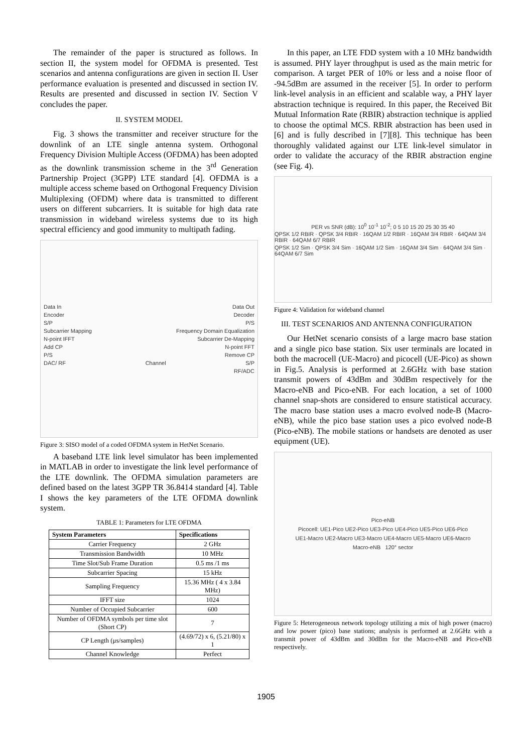The remainder of the paper is structured as follows. In section II, the system model for OFDMA is presented. Test scenarios and antenna configurations are given in section II. User performance evaluation is presented and discussed in section IV. Results are presented and discussed in section IV. Section V concludes the paper.
II. SYSTEM MODEL
Fig. 3 shows the transmitter and receiver structure for the downlink of an LTE single antenna system. Orthogonal Frequency Division Multiple Access (OFDMA) has been adopted as the downlink transmission scheme in the 3<sup>rd</sup> Generation Partnership Project (3GPP) LTE standard [4]. OFDMA is a multiple access scheme based on Orthogonal Frequency Division Multiplexing (OFDM) where data is transmitted to different users on different subcarriers. It is suitable for high data rate transmission in wideband wireless systems due to its high spectral efficiency and good immunity to multipath fading.
Data In Data Out
Encoder Decoder
S/P P/S
Subcarrier Mapping Frequency Domain Equalization
N-point IFFT Subcarrier De-Mapping
Add CP N-point FFT
P/S Remove CP
DAC/ RF Channel S/P
RF/ADC
Figure 3: SISO model of a coded OFDMA system in HetNet Scenario.
A baseband LTE link level simulator has been implemented in MATLAB in order to investigate the link level performance of the LTE downlink. The OFDMA simulation parameters are defined based on the latest 3GPP TR 36.8414 standard [4]. Table I shows the key parameters of the LTE OFDMA downlink system.
TABLE 1: Parameters for LTE OFDMA
| System Parameters | Specifications |
| --- | --- |
| Carrier Frequency | 2 GHz |
| Transmission Bandwidth | 10 MHz |
| Time Slot/Sub Frame Duration | 0.5 ms /1 ms |
| Subcarrier Spacing | 15 kHz |
| Sampling Frequency | 15.36 MHz ( 4 x 3.84 MHz) |
| IFFT size | 1024 |
| Number of Occupied Subcarrier | 600 |
| Number of OFDMA symbols per time slot (Short CP) | 7 |
| CP Length (μs/samples) | (4.69/72) x 6, (5.21/80) x 1 |
| Channel Knowledge | Perfect |
In this paper, an LTE FDD system with a 10 MHz bandwidth is assumed. PHY layer throughput is used as the main metric for comparison. A target PER of 10% or less and a noise floor of -94.5dBm are assumed in the receiver [5]. In order to perform link-level analysis in an efficient and scalable way, a PHY layer abstraction technique is required. In this paper, the Received Bit Mutual Information Rate (RBIR) abstraction technique is applied to choose the optimal MCS. RBIR abstraction has been used in [6] and is fully described in [7][8]. This technique has been thoroughly validated against our LTE link-level simulator in order to validate the accuracy of the RBIR abstraction engine (see Fig. 4).
PER vs SNR (dB): 10<sup>0</sup> 10<sup>-1</sup> 10<sup>-2</sup>; 0 5 10 15 20 25 30 35 40
QPSK 1/2 RBIR · QPSK 3/4 RBIR · 16QAM 1/2 RBIR · 16QAM 3/4 RBIR · 64QAM 3/4 RBIR · 64QAM 6/7 RBIR
QPSK 1/2 Sim · QPSK 3/4 Sim · 16QAM 1/2 Sim · 16QAM 3/4 Sim · 64QAM 3/4 Sim · 64QAM 6/7 Sim
Figure 4: Validation for wideband channel
III. TEST SCENARIOS AND ANTENNA CONFIGURATION
Our HetNet scenario consists of a large macro base station and a single pico base station. Six user terminals are located in both the macrocell (UE-Macro) and picocell (UE-Pico) as shown in Fig.5. Analysis is performed at 2.6GHz with base station transmit powers of 43dBm and 30dBm respectively for the Macro-eNB and Pico-eNB. For each location, a set of 1000 channel snap-shots are considered to ensure statistical accuracy. The macro base station uses a macro evolved node-B (Macro-eNB), while the pico base station uses a pico evolved node-B (Pico-eNB). The mobile stations or handsets are denoted as user equipment (UE).
Pico-eNB
Picocell: UE1-Pico UE2-Pico UE3-Pico UE4-Pico UE5-Pico UE6-Pico
UE1-Macro UE2-Macro UE3-Macro UE4-Macro UE5-Macro UE6-Macro
Macro-eNB 120° sector
Figure 5: Heterogeneous network topology utilizing a mix of high power (macro) and low power (pico) base stations; analysis is performed at 2.6GHz with a transmit power of 43dBm and 30dBm for the Macro-eNB and Pico-eNB respectively.
1905